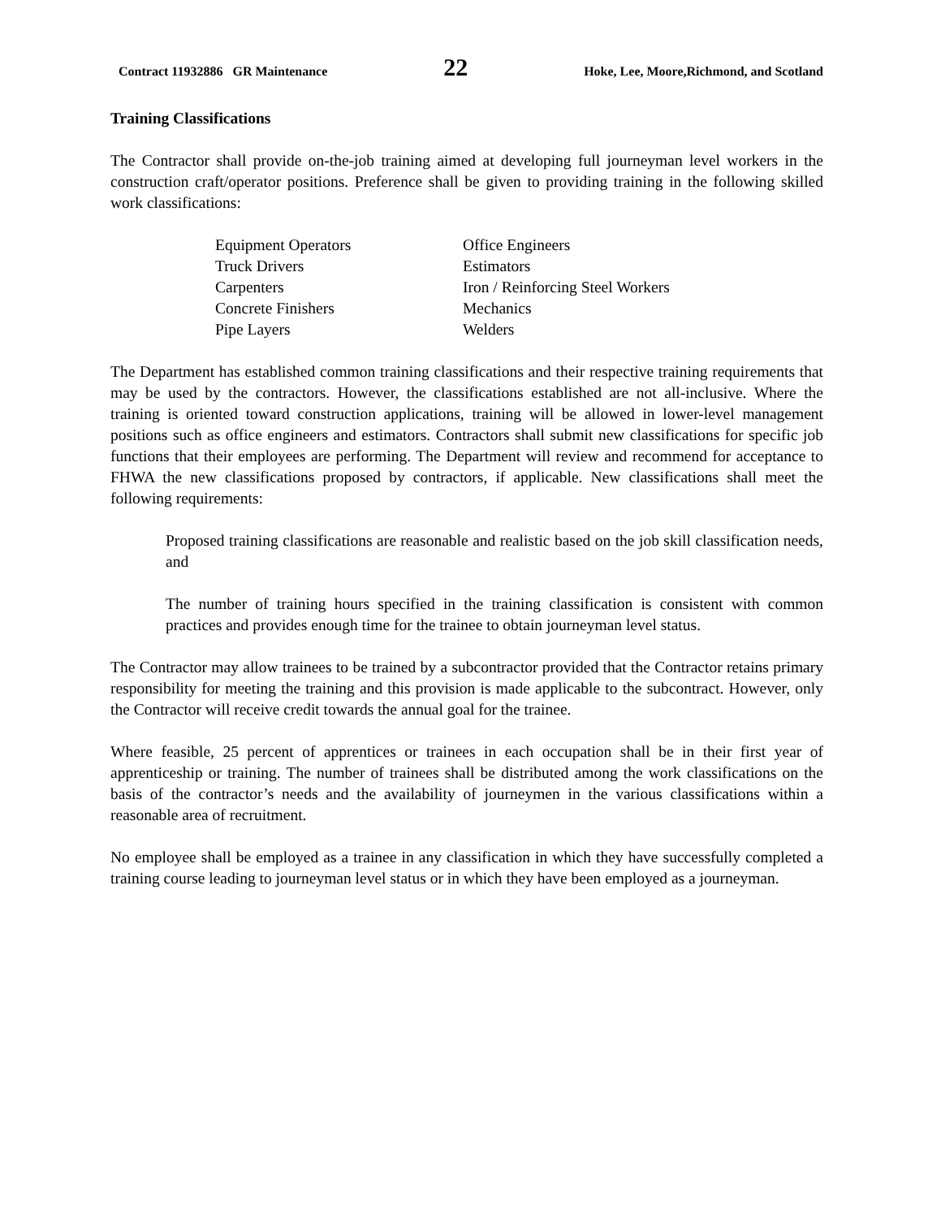Contract 11932886 GR Maintenance 22 Hoke, Lee, Moore,Richmond, and Scotland
Training Classifications
The Contractor shall provide on-the-job training aimed at developing full journeyman level workers in the construction craft/operator positions. Preference shall be given to providing training in the following skilled work classifications:
Equipment Operators
Office Engineers
Truck Drivers
Estimators
Carpenters
Iron / Reinforcing Steel Workers
Concrete Finishers
Mechanics
Pipe Layers
Welders
The Department has established common training classifications and their respective training requirements that may be used by the contractors. However, the classifications established are not all-inclusive. Where the training is oriented toward construction applications, training will be allowed in lower-level management positions such as office engineers and estimators. Contractors shall submit new classifications for specific job functions that their employees are performing. The Department will review and recommend for acceptance to FHWA the new classifications proposed by contractors, if applicable. New classifications shall meet the following requirements:
Proposed training classifications are reasonable and realistic based on the job skill classification needs, and
The number of training hours specified in the training classification is consistent with common practices and provides enough time for the trainee to obtain journeyman level status.
The Contractor may allow trainees to be trained by a subcontractor provided that the Contractor retains primary responsibility for meeting the training and this provision is made applicable to the subcontract. However, only the Contractor will receive credit towards the annual goal for the trainee.
Where feasible, 25 percent of apprentices or trainees in each occupation shall be in their first year of apprenticeship or training. The number of trainees shall be distributed among the work classifications on the basis of the contractor’s needs and the availability of journeymen in the various classifications within a reasonable area of recruitment.
No employee shall be employed as a trainee in any classification in which they have successfully completed a training course leading to journeyman level status or in which they have been employed as a journeyman.